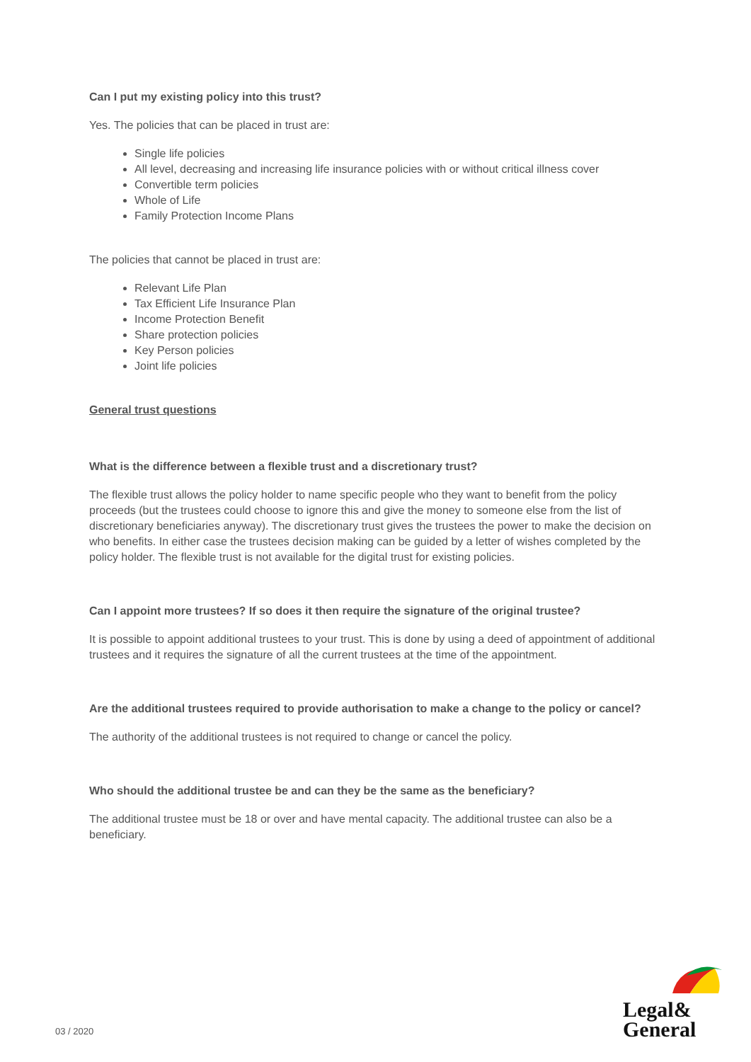Can I put my existing policy into this trust?
Yes. The policies that can be placed in trust are:
Single life policies
All level, decreasing and increasing life insurance policies with or without critical illness cover
Convertible term policies
Whole of Life
Family Protection Income Plans
The policies that cannot be placed in trust are:
Relevant Life Plan
Tax Efficient Life Insurance Plan
Income Protection Benefit
Share protection policies
Key Person policies
Joint life policies
General trust questions
What is the difference between a flexible trust and a discretionary trust?
The flexible trust allows the policy holder to name specific people who they want to benefit from the policy proceeds (but the trustees could choose to ignore this and give the money to someone else from the list of discretionary beneficiaries anyway). The discretionary trust gives the trustees the power to make the decision on who benefits. In either case the trustees decision making can be guided by a letter of wishes completed by the policy holder. The flexible trust is not available for the digital trust for existing policies.
Can I appoint more trustees? If so does it then require the signature of the original trustee?
It is possible to appoint additional trustees to your trust. This is done by using a deed of appointment of additional trustees and it requires the signature of all the current trustees at the time of the appointment.
Are the additional trustees required to provide authorisation to make a change to the policy or cancel?
The authority of the additional trustees is not required to change or cancel the policy.
Who should the additional trustee be and can they be the same as the beneficiary?
The additional trustee must be 18 or over and have mental capacity. The additional trustee can also be a beneficiary.
03 / 2020
Legal&
General